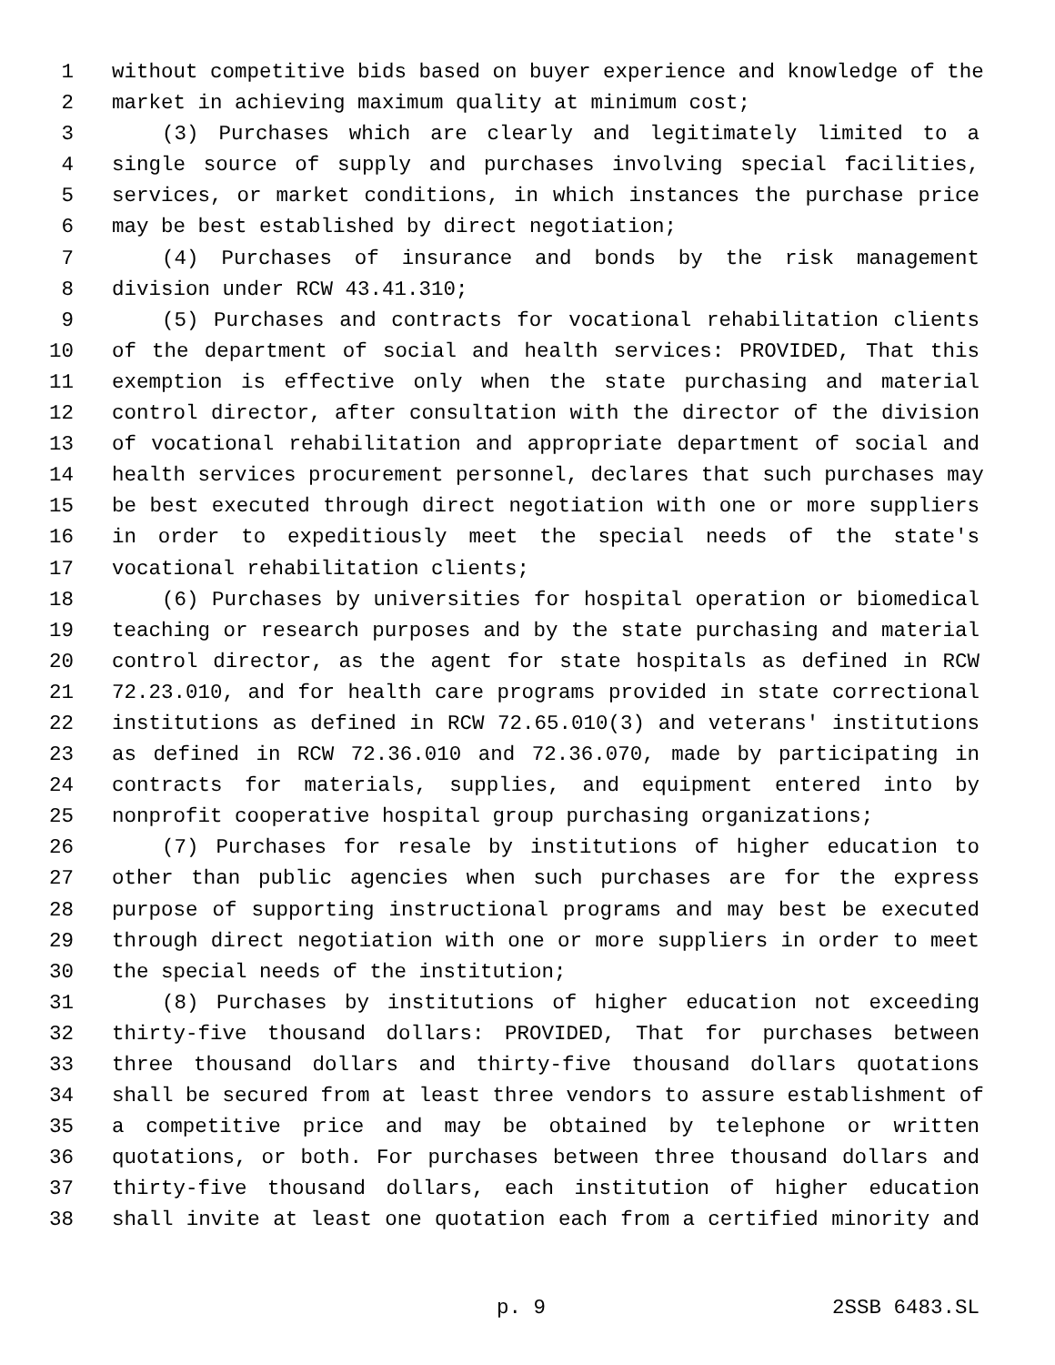1 without competitive bids based on buyer experience and knowledge of the
2 market in achieving maximum quality at minimum cost;
3 (3) Purchases which are clearly and legitimately limited to a
4 single source of supply and purchases involving special facilities,
5 services, or market conditions, in which instances the purchase price
6 may be best established by direct negotiation;
7 (4) Purchases of insurance and bonds by the risk management
8 division under RCW 43.41.310;
9 (5) Purchases and contracts for vocational rehabilitation clients
10 of the department of social and health services: PROVIDED, That this
11 exemption is effective only when the state purchasing and material
12 control director, after consultation with the director of the division
13 of vocational rehabilitation and appropriate department of social and
14 health services procurement personnel, declares that such purchases may
15 be best executed through direct negotiation with one or more suppliers
16 in order to expeditiously meet the special needs of the state's
17 vocational rehabilitation clients;
18 (6) Purchases by universities for hospital operation or biomedical
19 teaching or research purposes and by the state purchasing and material
20 control director, as the agent for state hospitals as defined in RCW
21 72.23.010, and for health care programs provided in state correctional
22 institutions as defined in RCW 72.65.010(3) and veterans' institutions
23 as defined in RCW 72.36.010 and 72.36.070, made by participating in
24 contracts for materials, supplies, and equipment entered into by
25 nonprofit cooperative hospital group purchasing organizations;
26 (7) Purchases for resale by institutions of higher education to
27 other than public agencies when such purchases are for the express
28 purpose of supporting instructional programs and may best be executed
29 through direct negotiation with one or more suppliers in order to meet
30 the special needs of the institution;
31 (8) Purchases by institutions of higher education not exceeding
32 thirty-five thousand dollars: PROVIDED, That for purchases between
33 three thousand dollars and thirty-five thousand dollars quotations
34 shall be secured from at least three vendors to assure establishment of
35 a competitive price and may be obtained by telephone or written
36 quotations, or both. For purchases between three thousand dollars and
37 thirty-five thousand dollars, each institution of higher education
38 shall invite at least one quotation each from a certified minority and
p. 9 2SSB 6483.SL